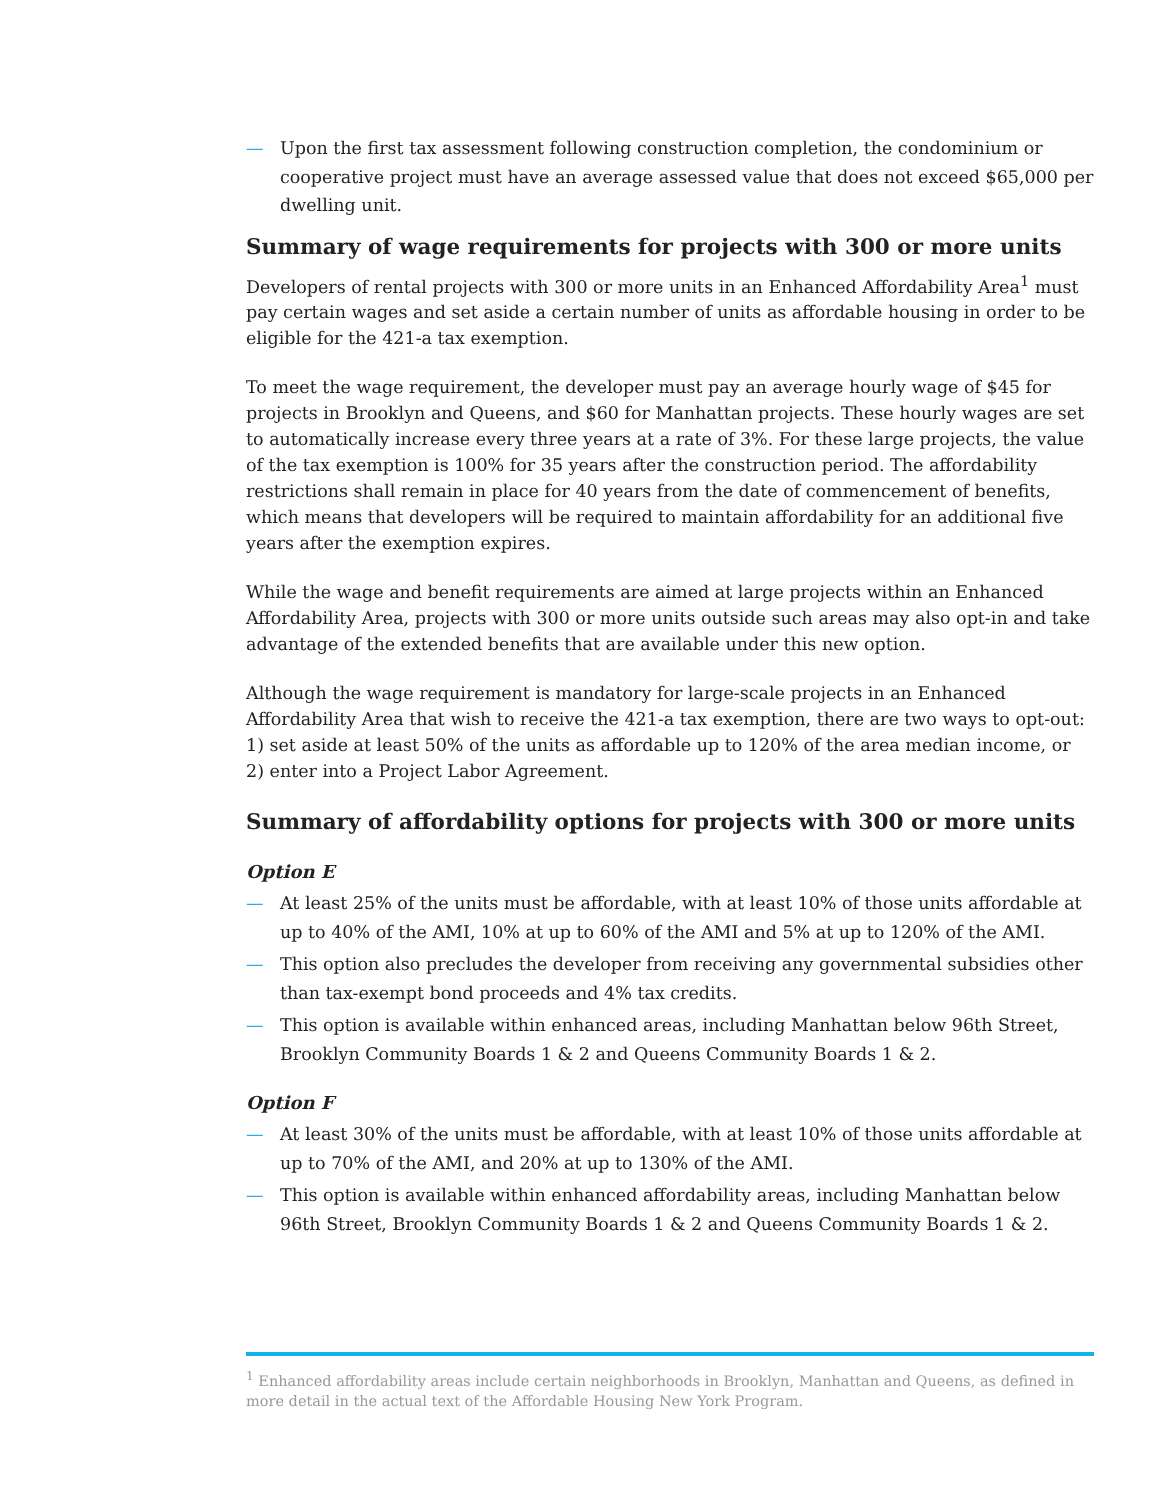— Upon the first tax assessment following construction completion, the condominium or cooperative project must have an average assessed value that does not exceed $65,000 per dwelling unit.
Summary of wage requirements for projects with 300 or more units
Developers of rental projects with 300 or more units in an Enhanced Affordability Area<sup>1</sup> must pay certain wages and set aside a certain number of units as affordable housing in order to be eligible for the 421-a tax exemption.
To meet the wage requirement, the developer must pay an average hourly wage of $45 for projects in Brooklyn and Queens, and $60 for Manhattan projects. These hourly wages are set to automatically increase every three years at a rate of 3%. For these large projects, the value of the tax exemption is 100% for 35 years after the construction period. The affordability restrictions shall remain in place for 40 years from the date of commencement of benefits, which means that developers will be required to maintain affordability for an additional five years after the exemption expires.
While the wage and benefit requirements are aimed at large projects within an Enhanced Affordability Area, projects with 300 or more units outside such areas may also opt-in and take advantage of the extended benefits that are available under this new option.
Although the wage requirement is mandatory for large-scale projects in an Enhanced Affordability Area that wish to receive the 421-a tax exemption, there are two ways to opt-out: 1) set aside at least 50% of the units as affordable up to 120% of the area median income, or 2) enter into a Project Labor Agreement.
Summary of affordability options for projects with 300 or more units
Option E
— At least 25% of the units must be affordable, with at least 10% of those units affordable at up to 40% of the AMI, 10% at up to 60% of the AMI and 5% at up to 120% of the AMI.
— This option also precludes the developer from receiving any governmental subsidies other than tax-exempt bond proceeds and 4% tax credits.
— This option is available within enhanced areas, including Manhattan below 96th Street, Brooklyn Community Boards 1 & 2 and Queens Community Boards 1 & 2.
Option F
— At least 30% of the units must be affordable, with at least 10% of those units affordable at up to 70% of the AMI, and 20% at up to 130% of the AMI.
— This option is available within enhanced affordability areas, including Manhattan below 96th Street, Brooklyn Community Boards 1 & 2 and Queens Community Boards 1 & 2.
<sup>1</sup> Enhanced affordability areas include certain neighborhoods in Brooklyn, Manhattan and Queens, as defined in more detail in the actual text of the Affordable Housing New York Program.